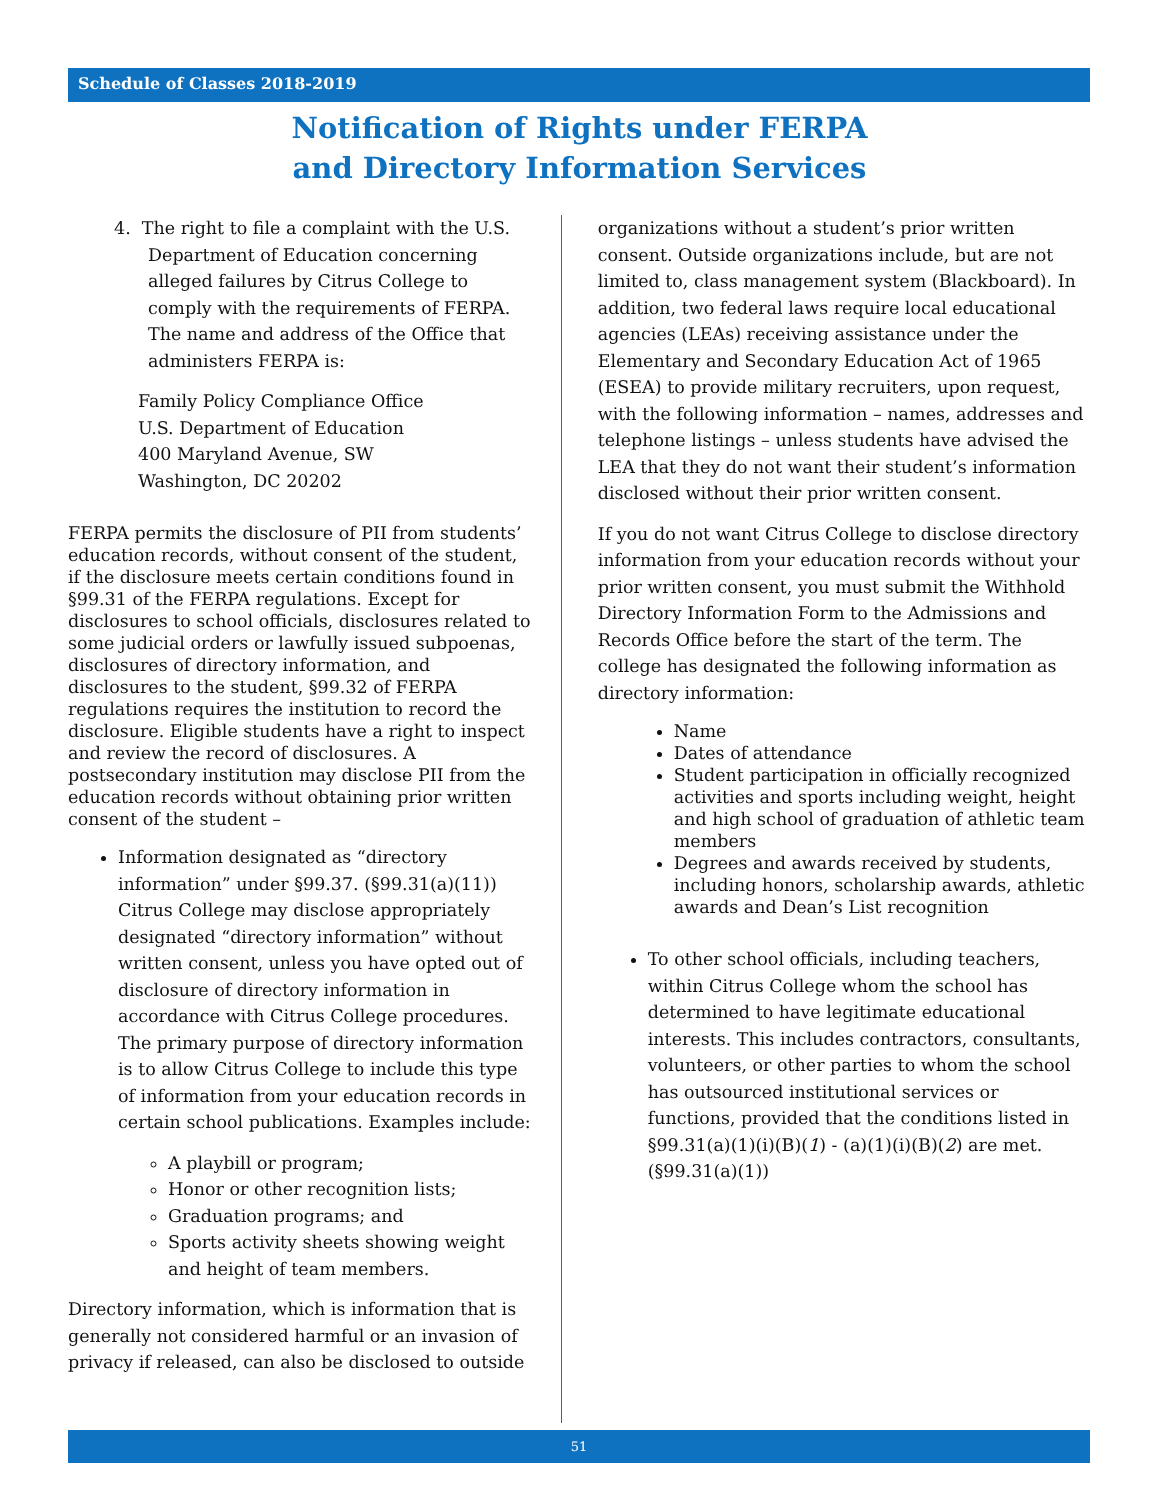Schedule of Classes 2018-2019
Notification of Rights under FERPA
and Directory Information Services
4. The right to file a complaint with the U.S. Department of Education concerning alleged failures by Citrus College to comply with the requirements of FERPA. The name and address of the Office that administers FERPA is:
Family Policy Compliance Office
U.S. Department of Education
400 Maryland Avenue, SW
Washington, DC 20202
FERPA permits the disclosure of PII from students’ education records, without consent of the student, if the disclosure meets certain conditions found in §99.31 of the FERPA regulations. Except for disclosures to school officials, disclosures related to some judicial orders or lawfully issued subpoenas, disclosures of directory information, and disclosures to the student, §99.32 of FERPA regulations requires the institution to record the disclosure. Eligible students have a right to inspect and review the record of disclosures. A postsecondary institution may disclose PII from the education records without obtaining prior written consent of the student –
Information designated as “directory information” under §99.37. (§99.31(a)(11)) Citrus College may disclose appropriately designated “directory information” without written consent, unless you have opted out of disclosure of directory information in accordance with Citrus College procedures. The primary purpose of directory information is to allow Citrus College to include this type of information from your education records in certain school publications. Examples include:
A playbill or program;
Honor or other recognition lists;
Graduation programs; and
Sports activity sheets showing weight and height of team members.
Directory information, which is information that is generally not considered harmful or an invasion of privacy if released, can also be disclosed to outside
organizations without a student’s prior written consent. Outside organizations include, but are not limited to, class management system (Blackboard). In addition, two federal laws require local educational agencies (LEAs) receiving assistance under the Elementary and Secondary Education Act of 1965 (ESEA) to provide military recruiters, upon request, with the following information – names, addresses and telephone listings – unless students have advised the LEA that they do not want their student’s information disclosed without their prior written consent.
If you do not want Citrus College to disclose directory information from your education records without your prior written consent, you must submit the Withhold Directory Information Form to the Admissions and Records Office before the start of the term. The college has designated the following information as directory information:
Name
Dates of attendance
Student participation in officially recognized activities and sports including weight, height and high school of graduation of athletic team members
Degrees and awards received by students, including honors, scholarship awards, athletic awards and Dean’s List recognition
To other school officials, including teachers, within Citrus College whom the school has determined to have legitimate educational interests. This includes contractors, consultants, volunteers, or other parties to whom the school has outsourced institutional services or functions, provided that the conditions listed in §99.31(a)(1)(i)(B)(1) - (a)(1)(i)(B)(2) are met. (§99.31(a)(1))
51